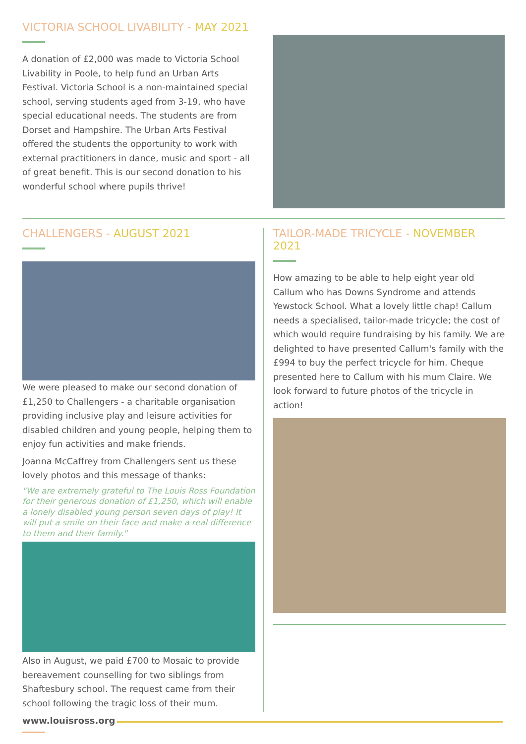VICTORIA SCHOOL LIVABILITY - MAY 2021
A donation of £2,000 was made to Victoria School Livability in Poole, to help fund an Urban Arts Festival. Victoria School is a non-maintained special school, serving students aged from 3-19, who have special educational needs. The students are from Dorset and Hampshire. The Urban Arts Festival offered the students the opportunity to work with external practitioners in dance, music and sport - all of great benefit. This is our second donation to his wonderful school where pupils thrive!
CHALLENGERS - AUGUST 2021
We were pleased to make our second donation of £1,250 to Challengers - a charitable organisation providing inclusive play and leisure activities for disabled children and young people, helping them to enjoy fun activities and make friends.
Joanna McCaffrey from Challengers sent us these lovely photos and this message of thanks:
"We are extremely grateful to The Louis Ross Foundation for their generous donation of £1,250, which will enable a lonely disabled young person seven days of play! It will put a smile on their face and make a real difference to them and their family."
Also in August, we paid £700 to Mosaic to provide bereavement counselling for two siblings from Shaftesbury school. The request came from their school following the tragic loss of their mum.
TAILOR-MADE TRICYCLE - NOVEMBER 2021
How amazing to be able to help eight year old Callum who has Downs Syndrome and attends Yewstock School. What a lovely little chap! Callum needs a specialised, tailor-made tricycle; the cost of which would require fundraising by his family. We are delighted to have presented Callum's family with the £994 to buy the perfect tricycle for him. Cheque presented here to Callum with his mum Claire. We look forward to future photos of the tricycle in action!
www.louisross.org